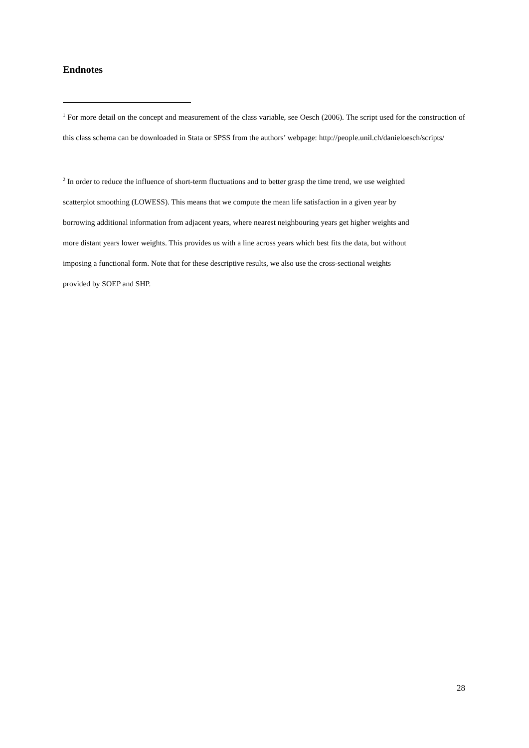Endnotes
<sup>1</sup> For more detail on the concept and measurement of the class variable, see Oesch (2006). The script used for the construction of this class schema can be downloaded in Stata or SPSS from the authors’ webpage: http://people.unil.ch/danieloesch/scripts/
<sup>2</sup> In order to reduce the influence of short-term fluctuations and to better grasp the time trend, we use weighted
scatterplot smoothing (LOWESS). This means that we compute the mean life satisfaction in a given year by
borrowing additional information from adjacent years, where nearest neighbouring years get higher weights and
more distant years lower weights. This provides us with a line across years which best fits the data, but without
imposing a functional form. Note that for these descriptive results, we also use the cross-sectional weights
provided by SOEP and SHP.
28